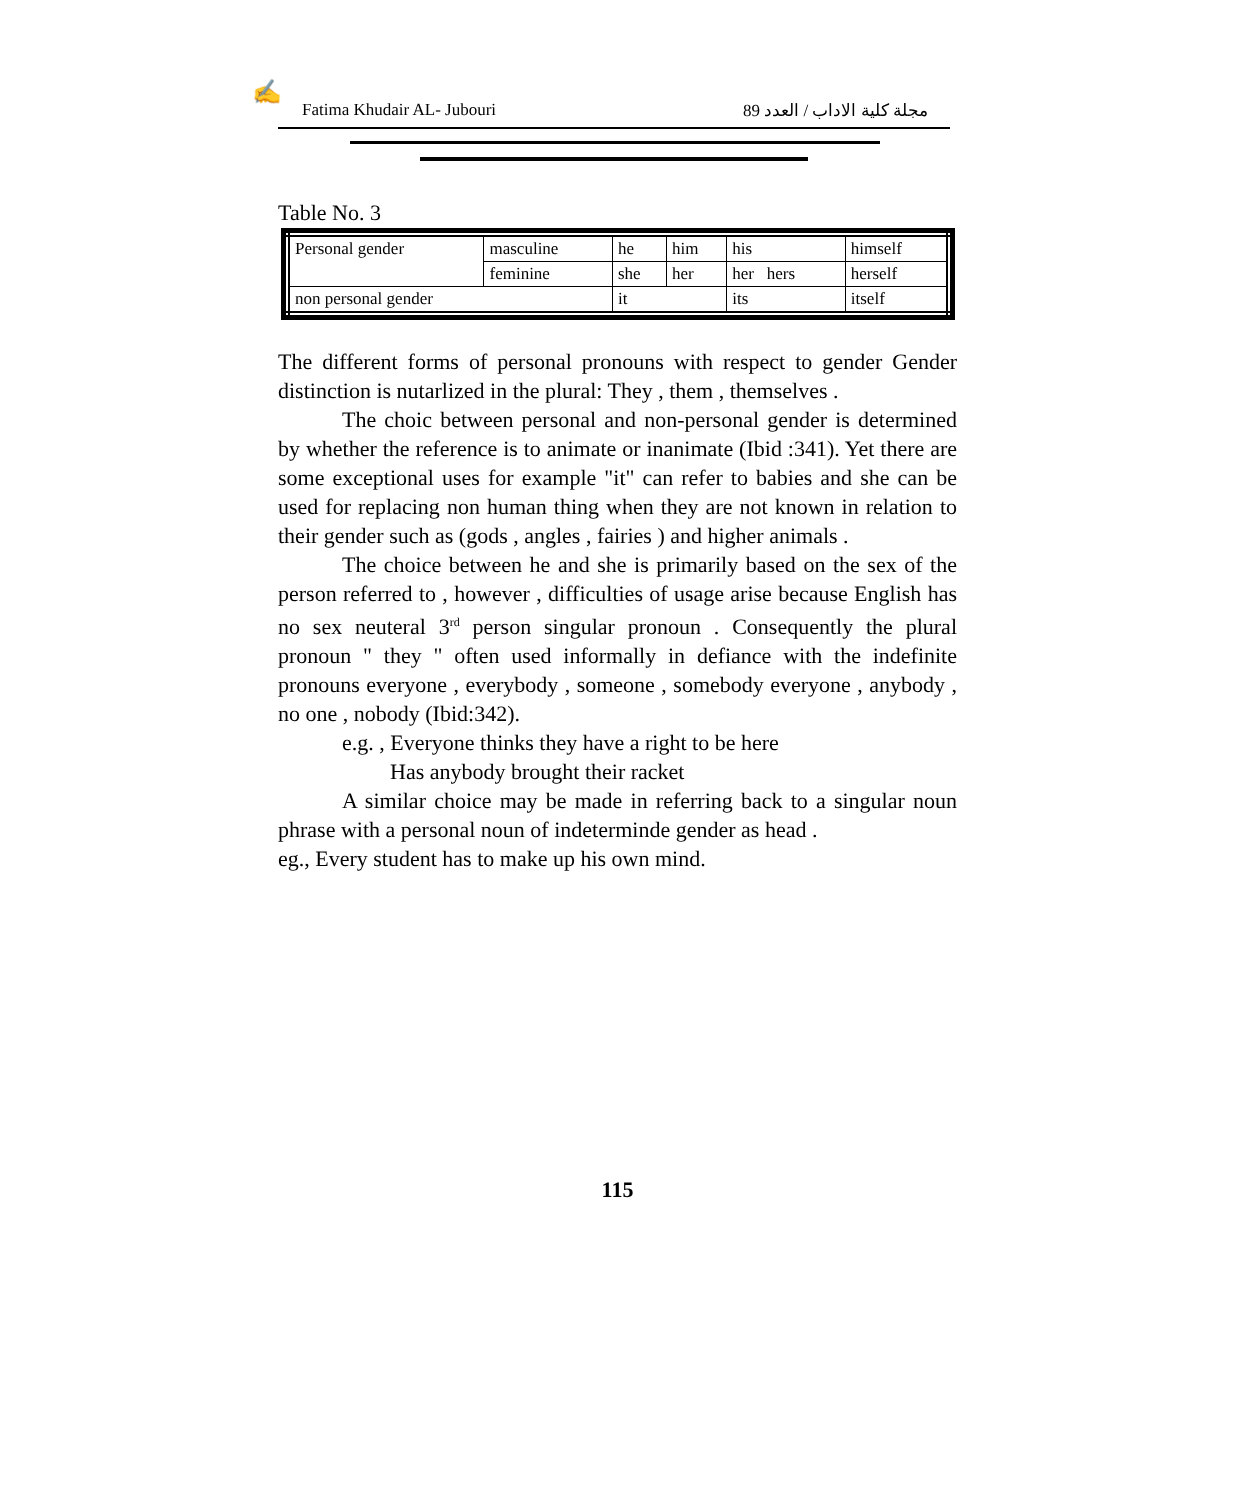✍
Fatima Khudair AL- Jubouri مجلة كلية الاداب / العدد 89
Table No. 3
| Personal gender | masculine | he | him | his | himself |
| | feminine | she | her | her hers | herself |
| non personal gender | | it | | its | itself |
The different forms of personal pronouns with respect to gender Gender distinction is nutarlized in the plural: They , them , themselves .
The choic between personal and non-personal gender is determined by whether the reference is to animate or inanimate (Ibid :341). Yet there are some exceptional uses for example "it" can refer to babies and she can be used for replacing non human thing when they are not known in relation to their gender such as (gods , angles , fairies ) and higher animals .
The choice between he and she is primarily based on the sex of the person referred to , however , difficulties of usage arise because English has no sex neuteral 3<sup>rd</sup> person singular pronoun . Consequently the plural pronoun " they " often used informally in defiance with the indefinite pronouns everyone , everybody , someone , somebody everyone , anybody , no one , nobody (Ibid:342).
e.g. , Everyone thinks they have a right to be here
Has anybody brought their racket
A similar choice may be made in referring back to a singular noun phrase with a personal noun of indeterminde gender as head .
eg., Every student has to make up his own mind.
115